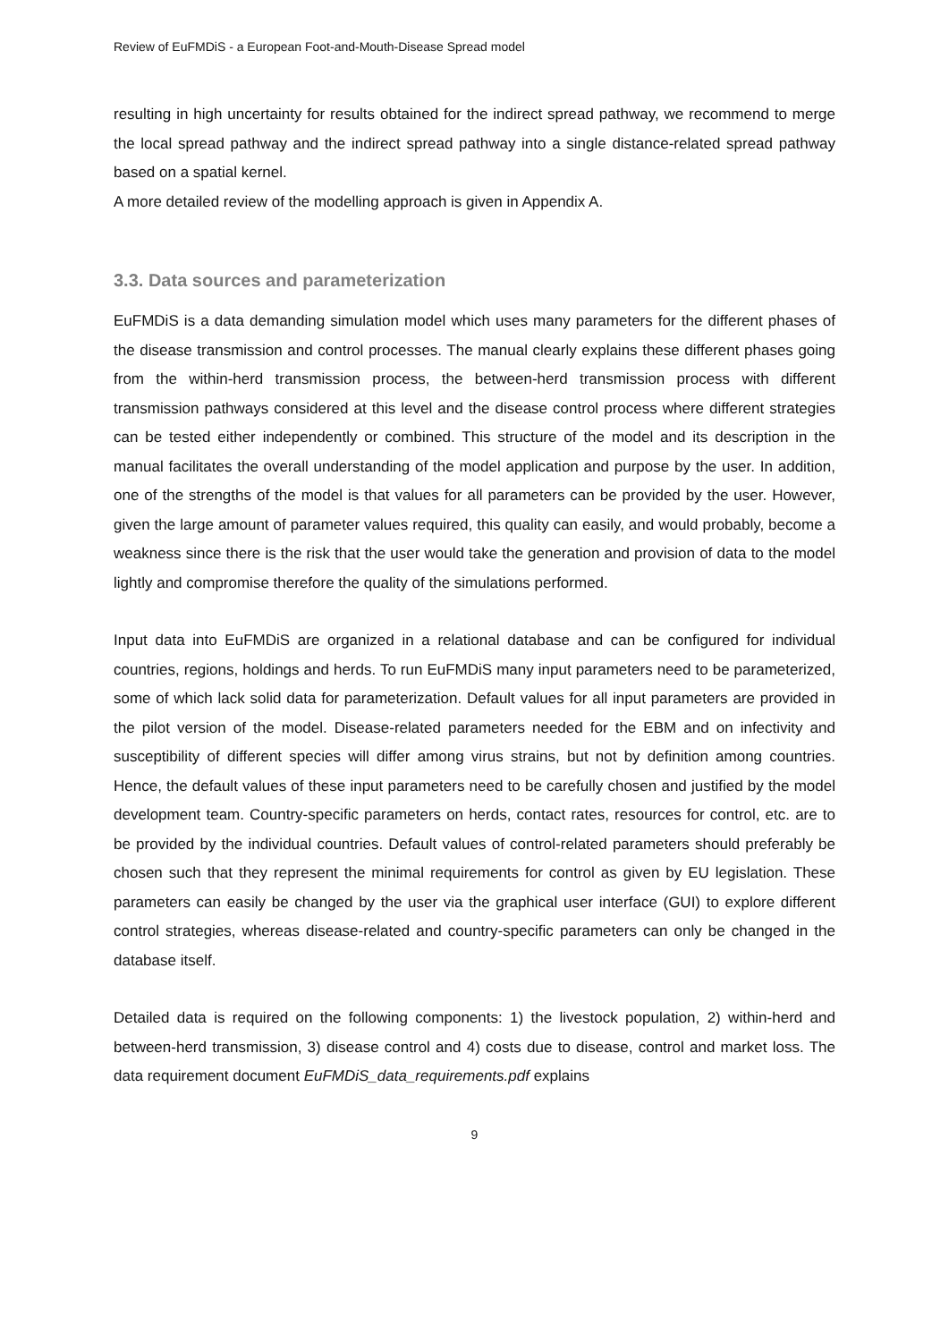Review of EuFMDiS - a European Foot-and-Mouth-Disease Spread model
resulting in high uncertainty for results obtained for the indirect spread pathway, we recommend to merge the local spread pathway and the indirect spread pathway into a single distance-related spread pathway based on a spatial kernel.
A more detailed review of the modelling approach is given in Appendix A.
3.3. Data sources and parameterization
EuFMDiS is a data demanding simulation model which uses many parameters for the different phases of the disease transmission and control processes. The manual clearly explains these different phases going from the within-herd transmission process, the between-herd transmission process with different transmission pathways considered at this level and the disease control process where different strategies can be tested either independently or combined. This structure of the model and its description in the manual facilitates the overall understanding of the model application and purpose by the user. In addition, one of the strengths of the model is that values for all parameters can be provided by the user. However, given the large amount of parameter values required, this quality can easily, and would probably, become a weakness since there is the risk that the user would take the generation and provision of data to the model lightly and compromise therefore the quality of the simulations performed.
Input data into EuFMDiS are organized in a relational database and can be configured for individual countries, regions, holdings and herds. To run EuFMDiS many input parameters need to be parameterized, some of which lack solid data for parameterization. Default values for all input parameters are provided in the pilot version of the model. Disease-related parameters needed for the EBM and on infectivity and susceptibility of different species will differ among virus strains, but not by definition among countries. Hence, the default values of these input parameters need to be carefully chosen and justified by the model development team. Country-specific parameters on herds, contact rates, resources for control, etc. are to be provided by the individual countries. Default values of control-related parameters should preferably be chosen such that they represent the minimal requirements for control as given by EU legislation. These parameters can easily be changed by the user via the graphical user interface (GUI) to explore different control strategies, whereas disease-related and country-specific parameters can only be changed in the database itself.
Detailed data is required on the following components: 1) the livestock population, 2) within-herd and between-herd transmission, 3) disease control and 4) costs due to disease, control and market loss. The data requirement document EuFMDiS_data_requirements.pdf explains
9